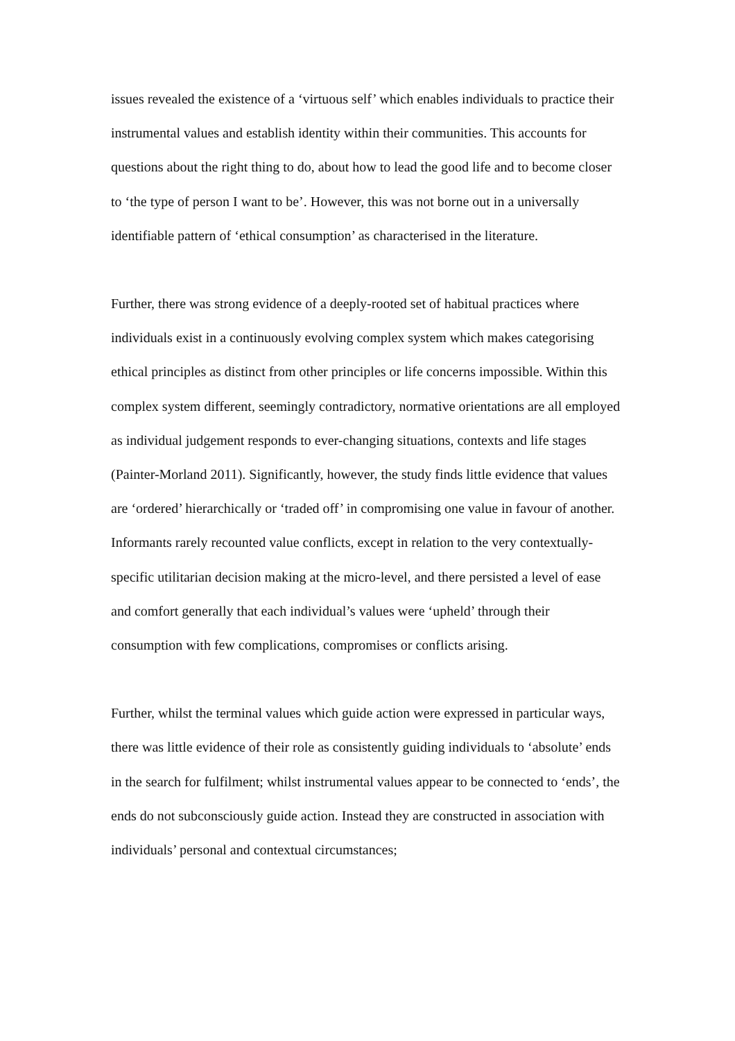issues revealed the existence of a ‘virtuous self’ which enables individuals to practice their instrumental values and establish identity within their communities. This accounts for questions about the right thing to do, about how to lead the good life and to become closer to ‘the type of person I want to be’. However, this was not borne out in a universally identifiable pattern of ‘ethical consumption’ as characterised in the literature.
Further, there was strong evidence of a deeply-rooted set of habitual practices where individuals exist in a continuously evolving complex system which makes categorising ethical principles as distinct from other principles or life concerns impossible. Within this complex system different, seemingly contradictory, normative orientations are all employed as individual judgement responds to ever-changing situations, contexts and life stages (Painter-Morland 2011). Significantly, however, the study finds little evidence that values are ‘ordered’ hierarchically or ‘traded off’ in compromising one value in favour of another. Informants rarely recounted value conflicts, except in relation to the very contextually-specific utilitarian decision making at the micro-level, and there persisted a level of ease and comfort generally that each individual’s values were ‘upheld’ through their consumption with few complications, compromises or conflicts arising.
Further, whilst the terminal values which guide action were expressed in particular ways, there was little evidence of their role as consistently guiding individuals to ‘absolute’ ends in the search for fulfilment; whilst instrumental values appear to be connected to ‘ends’, the ends do not subconsciously guide action. Instead they are constructed in association with individuals’ personal and contextual circumstances;